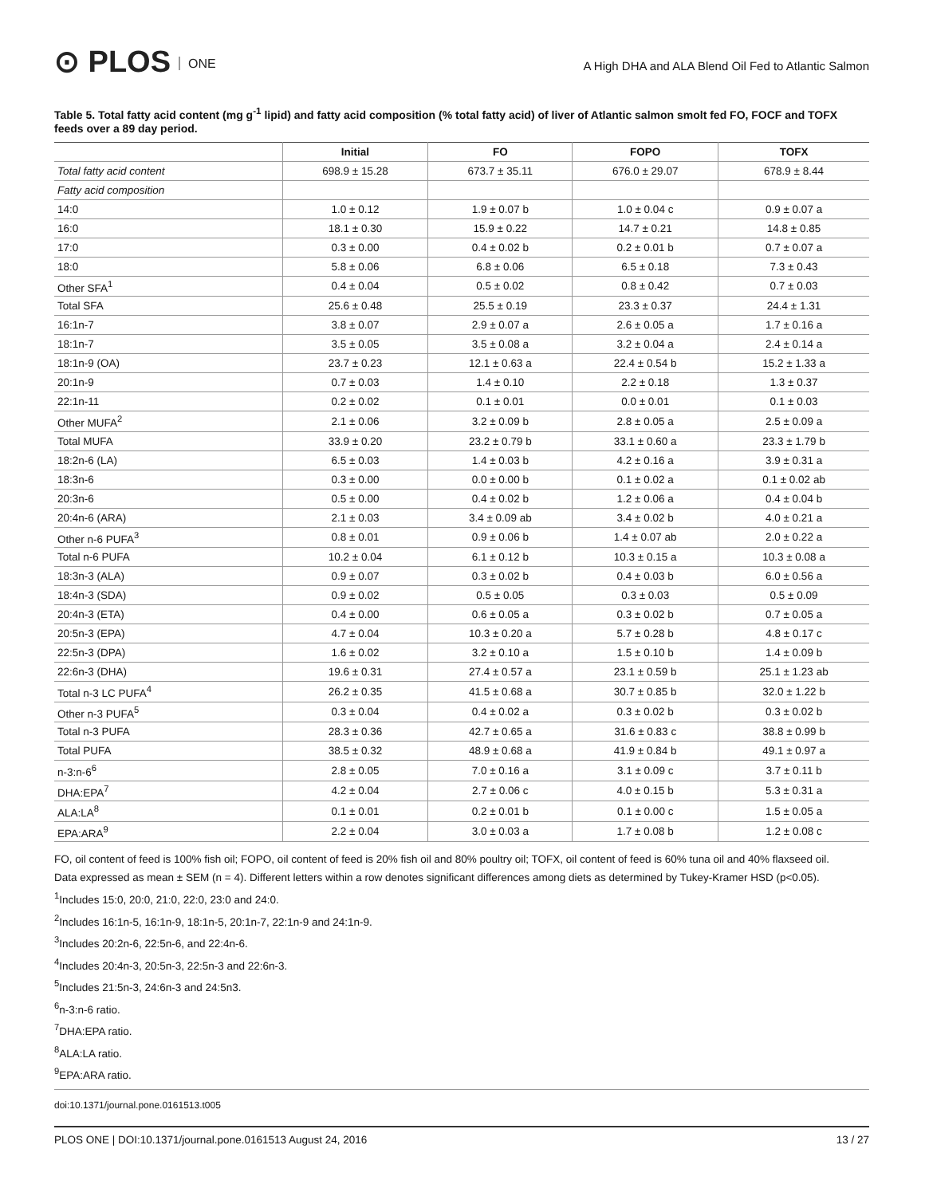⊙ PLOS ONE
A High DHA and ALA Blend Oil Fed to Atlantic Salmon
Table 5. Total fatty acid content (mg g<sup>-1</sup> lipid) and fatty acid composition (% total fatty acid) of liver of Atlantic salmon smolt fed FO, FOCF and TOFX feeds over a 89 day period.
| | Initial | FO | FOPO | TOFX |
| --- | --- | --- | --- | --- |
| Total fatty acid content | 698.9 ± 15.28 | 673.7 ± 35.11 | 676.0 ± 29.07 | 678.9 ± 8.44 |
| Fatty acid composition | | | | |
| 14:0 | 1.0 ± 0.12 | 1.9 ± 0.07 b | 1.0 ± 0.04 c | 0.9 ± 0.07 a |
| 16:0 | 18.1 ± 0.30 | 15.9 ± 0.22 | 14.7 ± 0.21 | 14.8 ± 0.85 |
| 17:0 | 0.3 ± 0.00 | 0.4 ± 0.02 b | 0.2 ± 0.01 b | 0.7 ± 0.07 a |
| 18:0 | 5.8 ± 0.06 | 6.8 ± 0.06 | 6.5 ± 0.18 | 7.3 ± 0.43 |
| Other SFA<sup>1</sup> | 0.4 ± 0.04 | 0.5 ± 0.02 | 0.8 ± 0.42 | 0.7 ± 0.03 |
| Total SFA | 25.6 ± 0.48 | 25.5 ± 0.19 | 23.3 ± 0.37 | 24.4 ± 1.31 |
| 16:1n-7 | 3.8 ± 0.07 | 2.9 ± 0.07 a | 2.6 ± 0.05 a | 1.7 ± 0.16 a |
| 18:1n-7 | 3.5 ± 0.05 | 3.5 ± 0.08 a | 3.2 ± 0.04 a | 2.4 ± 0.14 a |
| 18:1n-9 (OA) | 23.7 ± 0.23 | 12.1 ± 0.63 a | 22.4 ± 0.54 b | 15.2 ± 1.33 a |
| 20:1n-9 | 0.7 ± 0.03 | 1.4 ± 0.10 | 2.2 ± 0.18 | 1.3 ± 0.37 |
| 22:1n-11 | 0.2 ± 0.02 | 0.1 ± 0.01 | 0.0 ± 0.01 | 0.1 ± 0.03 |
| Other MUFA<sup>2</sup> | 2.1 ± 0.06 | 3.2 ± 0.09 b | 2.8 ± 0.05 a | 2.5 ± 0.09 a |
| Total MUFA | 33.9 ± 0.20 | 23.2 ± 0.79 b | 33.1 ± 0.60 a | 23.3 ± 1.79 b |
| 18:2n-6 (LA) | 6.5 ± 0.03 | 1.4 ± 0.03 b | 4.2 ± 0.16 a | 3.9 ± 0.31 a |
| 18:3n-6 | 0.3 ± 0.00 | 0.0 ± 0.00 b | 0.1 ± 0.02 a | 0.1 ± 0.02 ab |
| 20:3n-6 | 0.5 ± 0.00 | 0.4 ± 0.02 b | 1.2 ± 0.06 a | 0.4 ± 0.04 b |
| 20:4n-6 (ARA) | 2.1 ± 0.03 | 3.4 ± 0.09 ab | 3.4 ± 0.02 b | 4.0 ± 0.21 a |
| Other n-6 PUFA<sup>3</sup> | 0.8 ± 0.01 | 0.9 ± 0.06 b | 1.4 ± 0.07 ab | 2.0 ± 0.22 a |
| Total n-6 PUFA | 10.2 ± 0.04 | 6.1 ± 0.12 b | 10.3 ± 0.15 a | 10.3 ± 0.08 a |
| 18:3n-3 (ALA) | 0.9 ± 0.07 | 0.3 ± 0.02 b | 0.4 ± 0.03 b | 6.0 ± 0.56 a |
| 18:4n-3 (SDA) | 0.9 ± 0.02 | 0.5 ± 0.05 | 0.3 ± 0.03 | 0.5 ± 0.09 |
| 20:4n-3 (ETA) | 0.4 ± 0.00 | 0.6 ± 0.05 a | 0.3 ± 0.02 b | 0.7 ± 0.05 a |
| 20:5n-3 (EPA) | 4.7 ± 0.04 | 10.3 ± 0.20 a | 5.7 ± 0.28 b | 4.8 ± 0.17 c |
| 22:5n-3 (DPA) | 1.6 ± 0.02 | 3.2 ± 0.10 a | 1.5 ± 0.10 b | 1.4 ± 0.09 b |
| 22:6n-3 (DHA) | 19.6 ± 0.31 | 27.4 ± 0.57 a | 23.1 ± 0.59 b | 25.1 ± 1.23 ab |
| Total n-3 LC PUFA<sup>4</sup> | 26.2 ± 0.35 | 41.5 ± 0.68 a | 30.7 ± 0.85 b | 32.0 ± 1.22 b |
| Other n-3 PUFA<sup>5</sup> | 0.3 ± 0.04 | 0.4 ± 0.02 a | 0.3 ± 0.02 b | 0.3 ± 0.02 b |
| Total n-3 PUFA | 28.3 ± 0.36 | 42.7 ± 0.65 a | 31.6 ± 0.83 c | 38.8 ± 0.99 b |
| Total PUFA | 38.5 ± 0.32 | 48.9 ± 0.68 a | 41.9 ± 0.84 b | 49.1 ± 0.97 a |
| n-3:n-6<sup>6</sup> | 2.8 ± 0.05 | 7.0 ± 0.16 a | 3.1 ± 0.09 c | 3.7 ± 0.11 b |
| DHA:EPA<sup>7</sup> | 4.2 ± 0.04 | 2.7 ± 0.06 c | 4.0 ± 0.15 b | 5.3 ± 0.31 a |
| ALA:LA<sup>8</sup> | 0.1 ± 0.01 | 0.2 ± 0.01 b | 0.1 ± 0.00 c | 1.5 ± 0.05 a |
| EPA:ARA<sup>9</sup> | 2.2 ± 0.04 | 3.0 ± 0.03 a | 1.7 ± 0.08 b | 1.2 ± 0.08 c |
FO, oil content of feed is 100% fish oil; FOPO, oil content of feed is 20% fish oil and 80% poultry oil; TOFX, oil content of feed is 60% tuna oil and 40% flaxseed oil.
Data expressed as mean ± SEM (n = 4). Different letters within a row denotes significant differences among diets as determined by Tukey-Kramer HSD (p<0.05).
<sup>1</sup> Includes 15:0, 20:0, 21:0, 22:0, 23:0 and 24:0.
<sup>2</sup> Includes 16:1n-5, 16:1n-9, 18:1n-5, 20:1n-7, 22:1n-9 and 24:1n-9.
<sup>3</sup> Includes 20:2n-6, 22:5n-6, and 22:4n-6.
<sup>4</sup> Includes 20:4n-3, 20:5n-3, 22:5n-3 and 22:6n-3.
<sup>5</sup> Includes 21:5n-3, 24:6n-3 and 24:5n3.
<sup>6</sup> n-3:n-6 ratio.
<sup>7</sup> DHA:EPA ratio.
<sup>8</sup> ALA:LA ratio.
<sup>9</sup> EPA:ARA ratio.
doi:10.1371/journal.pone.0161513.t005
PLOS ONE | DOI:10.1371/journal.pone.0161513 August 24, 2016 13 / 27